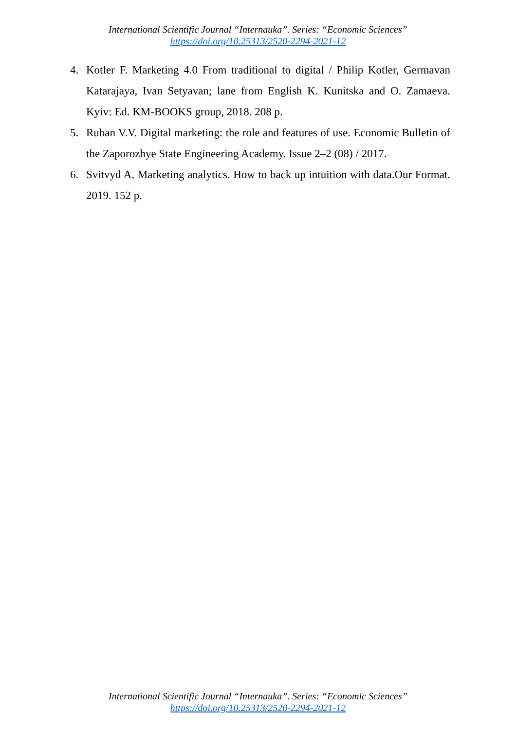International Scientific Journal “Internauka”. Series: “Economic Sciences”
https://doi.org/10.25313/2520-2294-2021-12
4. Kotler F. Marketing 4.0 From traditional to digital / Philip Kotler, Germavan Katarajaya, Ivan Setyavan; lane from English K. Kunitska and O. Zamaeva. Kyiv: Ed. KM-BOOKS group, 2018. 208 p.
5. Ruban V.V. Digital marketing: the role and features of use. Economic Bulletin of the Zaporozhye State Engineering Academy. Issue 2–2 (08) / 2017.
6. Svitvyd A. Marketing analytics. How to back up intuition with data.Our Format. 2019. 152 p.
International Scientific Journal “Internauka”. Series: “Economic Sciences”
https://doi.org/10.25313/2520-2294-2021-12